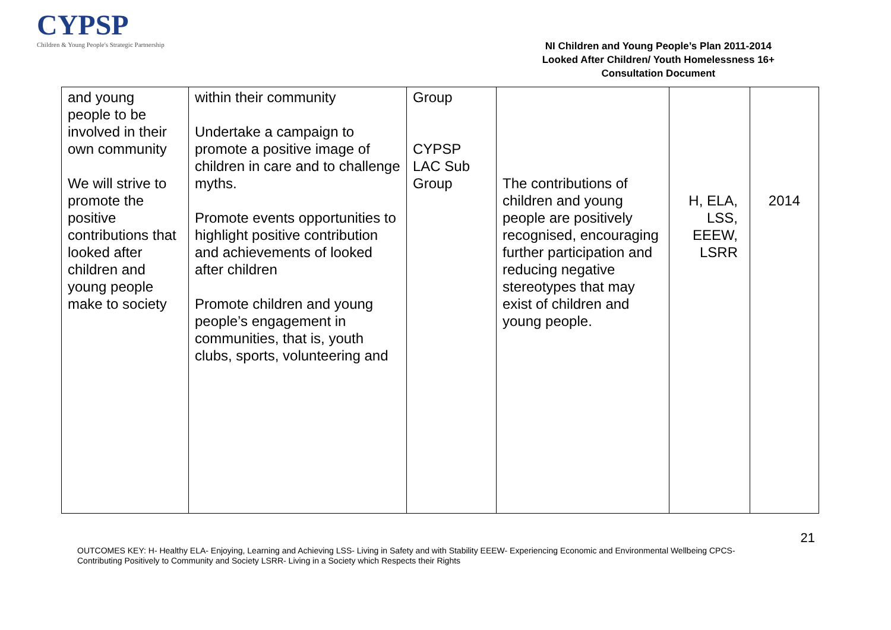CYPSP
Children & Young People's Strategic Partnership
NI Children and Young People’s Plan 2011-2014
Looked After Children/ Youth Homelessness 16+
Consultation Document
| and young people to be involved in their own community We will strive to promote the positive contributions that looked after children and young people make to society | within their community Undertake a campaign to promote a positive image of children in care and to challenge myths. Promote events opportunities to highlight positive contribution and achievements of looked after children Promote children and young people’s engagement in communities, that is, youth clubs, sports, volunteering and | Group CYPSP LAC Sub Group | The contributions of children and young people are positively recognised, encouraging further participation and reducing negative stereotypes that may exist of children and young people. | H, ELA, LSS, EEEW, LSRR | 2014 |
21
OUTCOMES KEY: H- Healthy ELA- Enjoying, Learning and Achieving LSS- Living in Safety and with Stability EEEW- Experiencing Economic and Environmental Wellbeing CPCS- Contributing Positively to Community and Society LSRR- Living in a Society which Respects their Rights